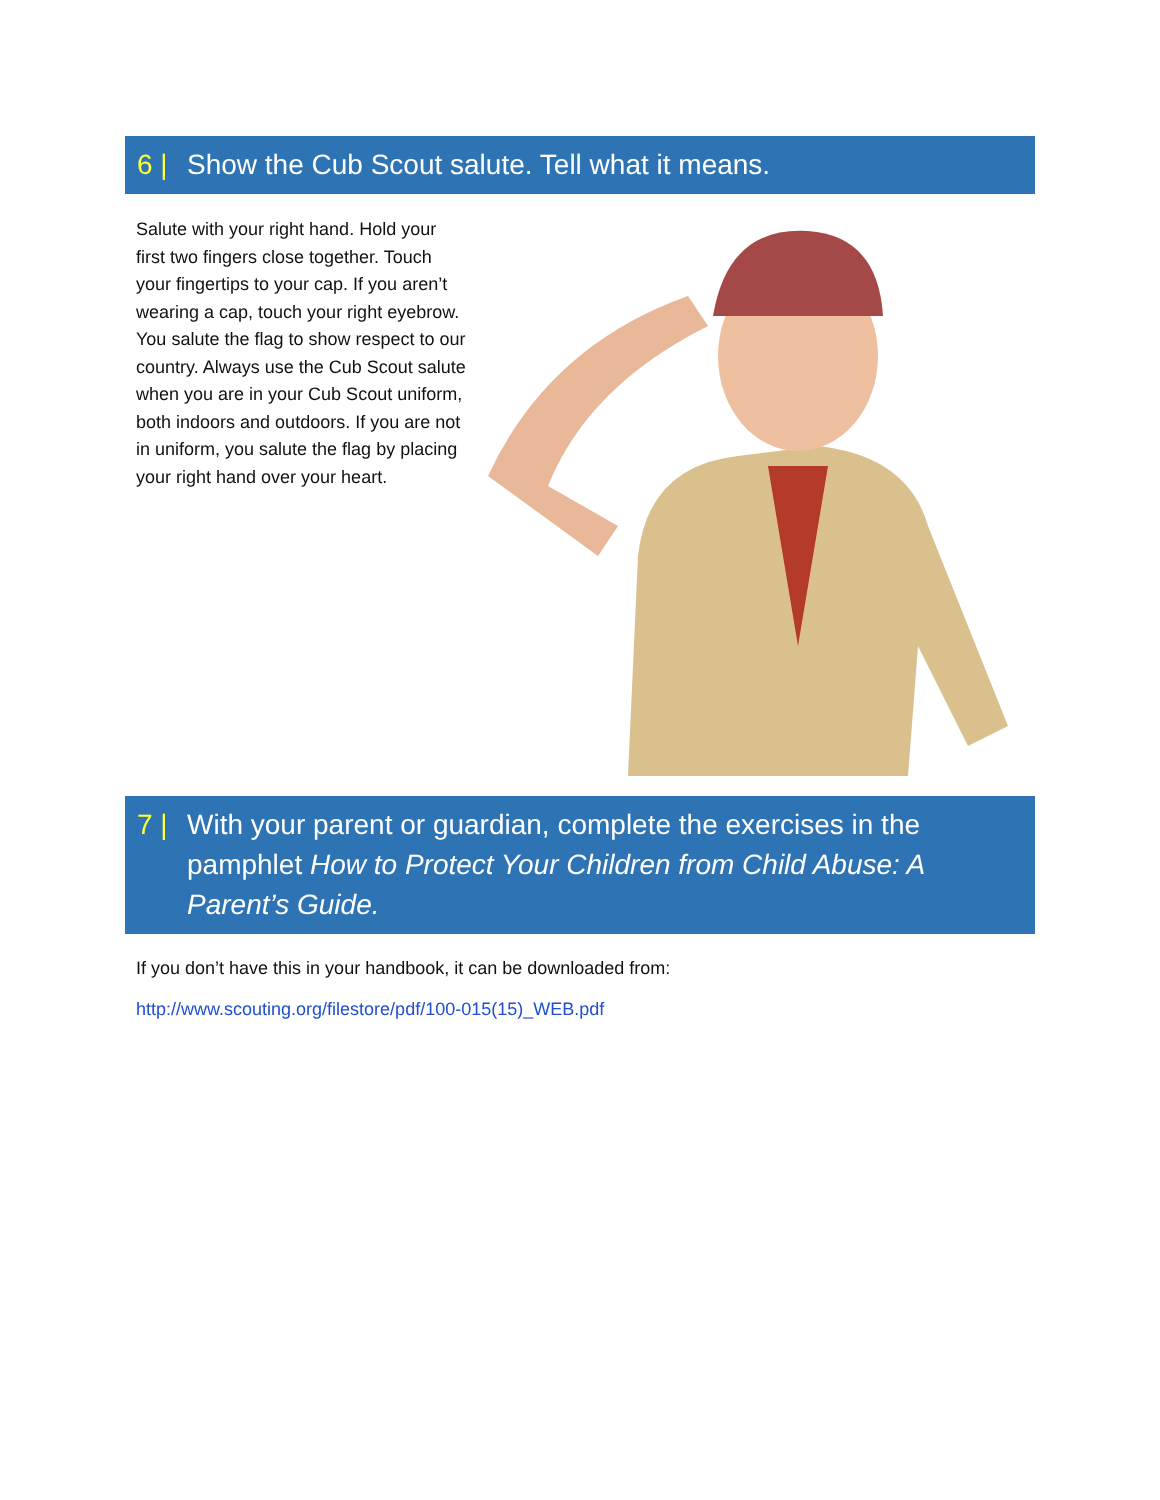6 | Show the Cub Scout salute. Tell what it means.
Salute with your right hand. Hold your first two fingers close together. Touch your fingertips to your cap. If you aren’t wearing a cap, touch your right eyebrow. You salute the flag to show respect to our country. Always use the Cub Scout salute when you are in your Cub Scout uniform, both indoors and outdoors. If you are not in uniform, you salute the flag by placing your right hand over your heart.
7 | With your parent or guardian, complete the exercises in the pamphlet How to Protect Your Children from Child Abuse: A Parent’s Guide.
If you don’t have this in your handbook, it can be downloaded from:
http://www.scouting.org/filestore/pdf/100-015(15)_WEB.pdf